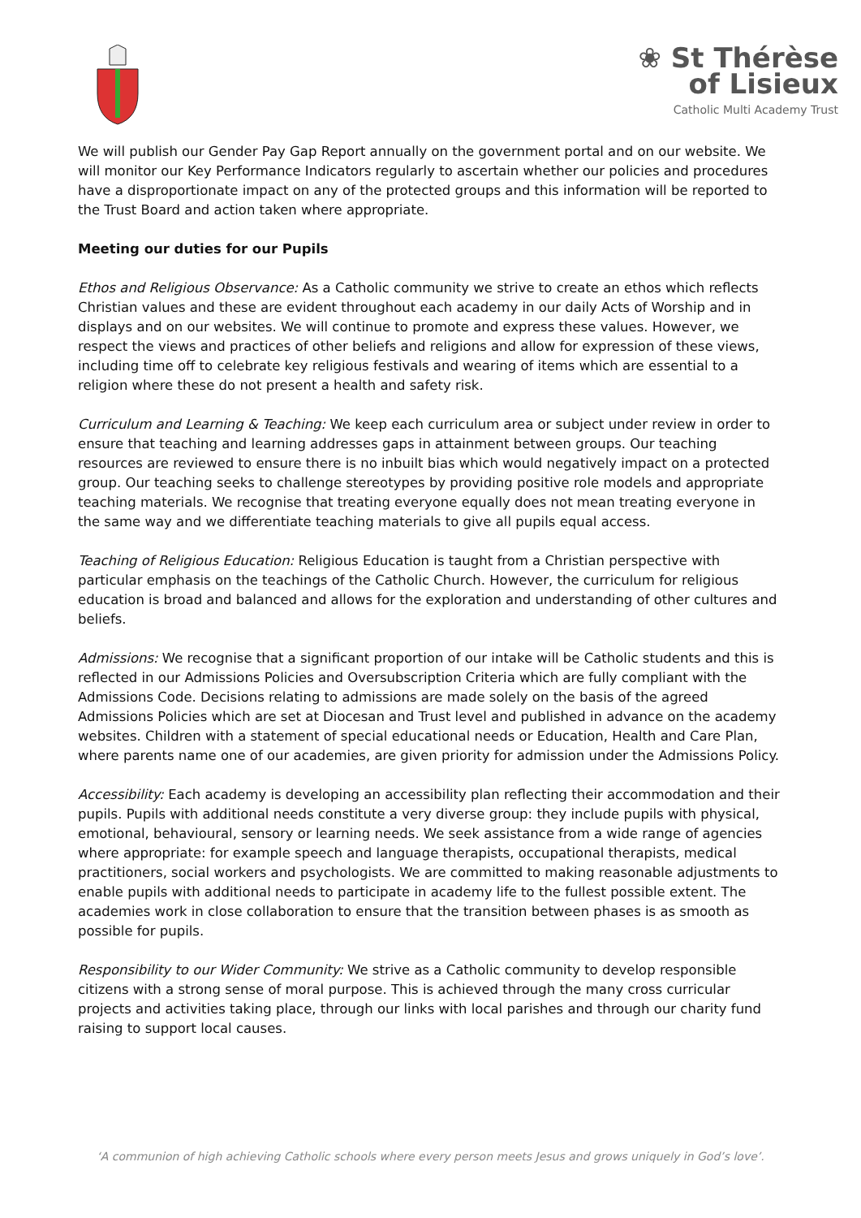❀ St Thérèse
of Lisieux
Catholic Multi Academy Trust
We will publish our Gender Pay Gap Report annually on the government portal and on our website. We will monitor our Key Performance Indicators regularly to ascertain whether our policies and procedures have a disproportionate impact on any of the protected groups and this information will be reported to the Trust Board and action taken where appropriate.
Meeting our duties for our Pupils
Ethos and Religious Observance: As a Catholic community we strive to create an ethos which reflects Christian values and these are evident throughout each academy in our daily Acts of Worship and in displays and on our websites. We will continue to promote and express these values. However, we respect the views and practices of other beliefs and religions and allow for expression of these views, including time off to celebrate key religious festivals and wearing of items which are essential to a religion where these do not present a health and safety risk.
Curriculum and Learning & Teaching: We keep each curriculum area or subject under review in order to ensure that teaching and learning addresses gaps in attainment between groups. Our teaching resources are reviewed to ensure there is no inbuilt bias which would negatively impact on a protected group. Our teaching seeks to challenge stereotypes by providing positive role models and appropriate teaching materials. We recognise that treating everyone equally does not mean treating everyone in the same way and we differentiate teaching materials to give all pupils equal access.
Teaching of Religious Education: Religious Education is taught from a Christian perspective with particular emphasis on the teachings of the Catholic Church. However, the curriculum for religious education is broad and balanced and allows for the exploration and understanding of other cultures and beliefs.
Admissions: We recognise that a significant proportion of our intake will be Catholic students and this is reflected in our Admissions Policies and Oversubscription Criteria which are fully compliant with the Admissions Code. Decisions relating to admissions are made solely on the basis of the agreed Admissions Policies which are set at Diocesan and Trust level and published in advance on the academy websites. Children with a statement of special educational needs or Education, Health and Care Plan, where parents name one of our academies, are given priority for admission under the Admissions Policy.
Accessibility: Each academy is developing an accessibility plan reflecting their accommodation and their pupils. Pupils with additional needs constitute a very diverse group: they include pupils with physical, emotional, behavioural, sensory or learning needs. We seek assistance from a wide range of agencies where appropriate: for example speech and language therapists, occupational therapists, medical practitioners, social workers and psychologists. We are committed to making reasonable adjustments to enable pupils with additional needs to participate in academy life to the fullest possible extent. The academies work in close collaboration to ensure that the transition between phases is as smooth as possible for pupils.
Responsibility to our Wider Community: We strive as a Catholic community to develop responsible citizens with a strong sense of moral purpose. This is achieved through the many cross curricular projects and activities taking place, through our links with local parishes and through our charity fund raising to support local causes.
‘A communion of high achieving Catholic schools where every person meets Jesus and grows uniquely in God’s love’.